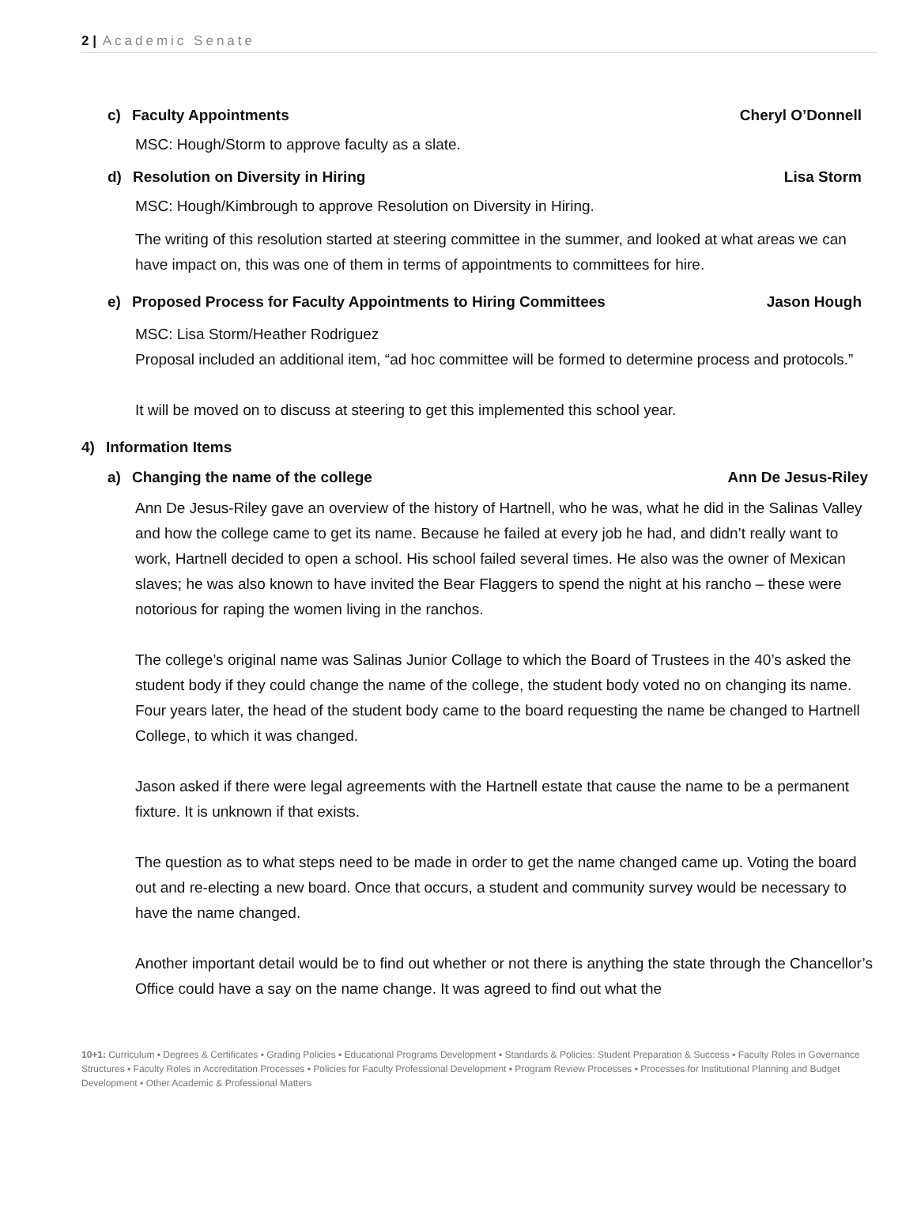2 | Academic Senate
c) Faculty Appointments Cheryl O’Donnell
MSC: Hough/Storm to approve faculty as a slate.
d) Resolution on Diversity in Hiring Lisa Storm
MSC: Hough/Kimbrough to approve Resolution on Diversity in Hiring.
The writing of this resolution started at steering committee in the summer, and looked at what areas we can have impact on, this was one of them in terms of appointments to committees for hire.
e) Proposed Process for Faculty Appointments to Hiring Committees Jason Hough
MSC: Lisa Storm/Heather Rodriguez
Proposal included an additional item, “ad hoc committee will be formed to determine process and protocols.”
It will be moved on to discuss at steering to get this implemented this school year.
4) Information Items
a) Changing the name of the college Ann De Jesus-Riley
Ann De Jesus-Riley gave an overview of the history of Hartnell, who he was, what he did in the Salinas Valley and how the college came to get its name. Because he failed at every job he had, and didn’t really want to work, Hartnell decided to open a school. His school failed several times. He also was the owner of Mexican slaves; he was also known to have invited the Bear Flaggers to spend the night at his rancho – these were notorious for raping the women living in the ranchos.
The college’s original name was Salinas Junior Collage to which the Board of Trustees in the 40’s asked the student body if they could change the name of the college, the student body voted no on changing its name. Four years later, the head of the student body came to the board requesting the name be changed to Hartnell College, to which it was changed.
Jason asked if there were legal agreements with the Hartnell estate that cause the name to be a permanent fixture. It is unknown if that exists.
The question as to what steps need to be made in order to get the name changed came up. Voting the board out and re-electing a new board. Once that occurs, a student and community survey would be necessary to have the name changed.
Another important detail would be to find out whether or not there is anything the state through the Chancellor’s Office could have a say on the name change. It was agreed to find out what the
10+1: Curriculum ▪ Degrees & Certificates ▪ Grading Policies ▪ Educational Programs Development ▪ Standards & Policies: Student Preparation & Success ▪ Faculty Roles in Governance Structures ▪ Faculty Roles in Accreditation Processes ▪ Policies for Faculty Professional Development ▪ Program Review Processes ▪ Processes for Institutional Planning and Budget Development ▪ Other Academic & Professional Matters